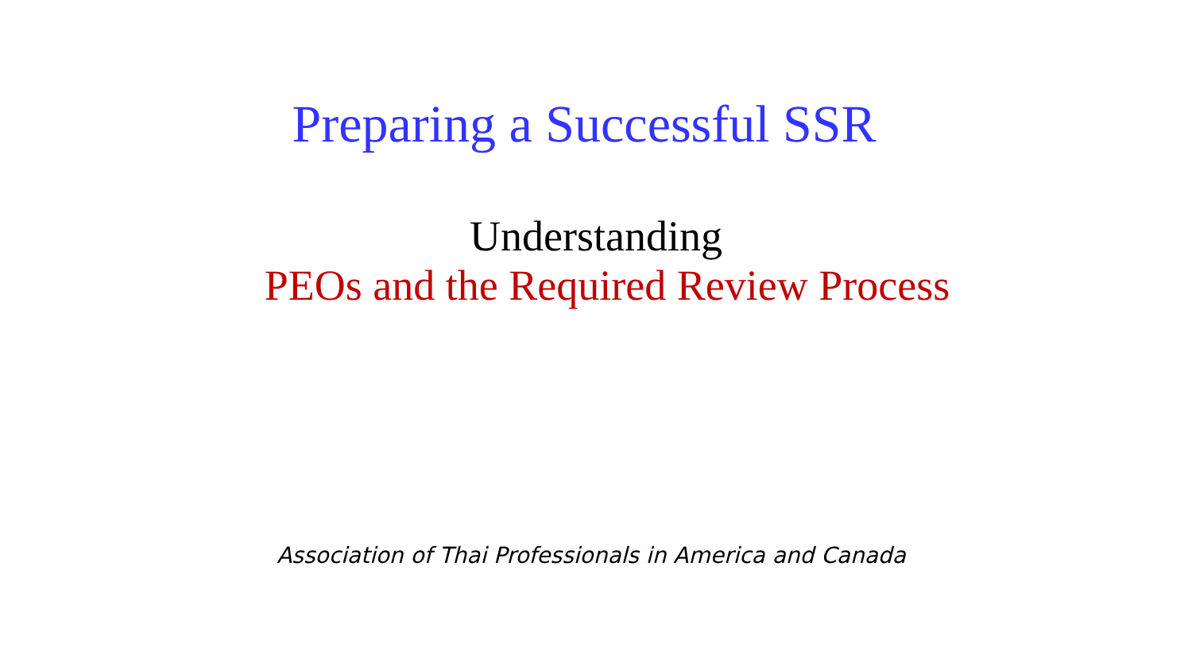Preparing a Successful SSR
Understanding
PEOs and the Required Review Process
Association of Thai Professionals in America and Canada